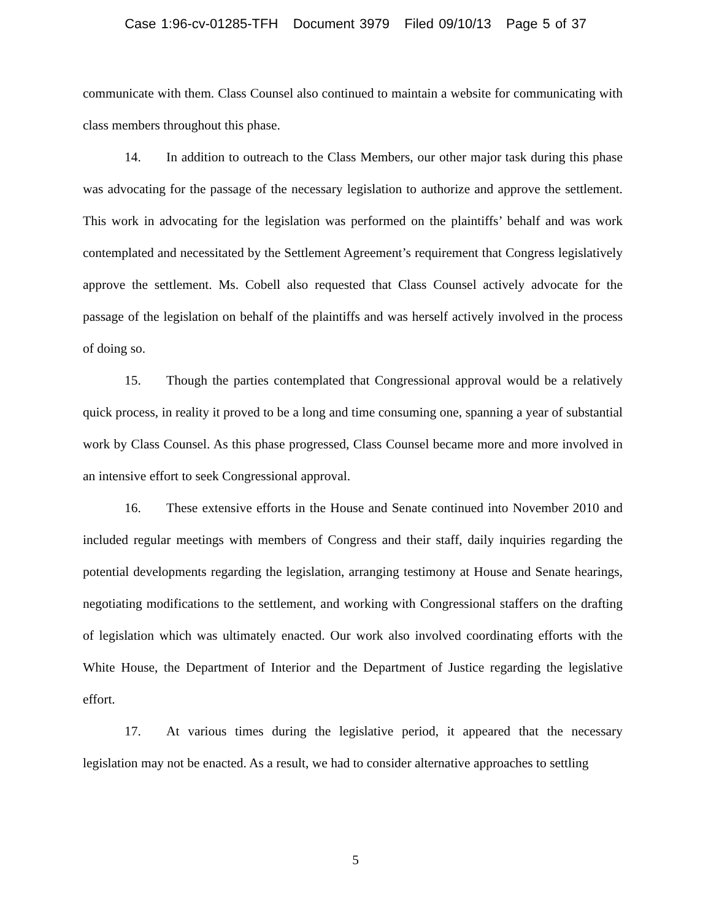Case 1:96-cv-01285-TFH Document 3979 Filed 09/10/13 Page 5 of 37
communicate with them. Class Counsel also continued to maintain a website for communicating with class members throughout this phase.
14. In addition to outreach to the Class Members, our other major task during this phase was advocating for the passage of the necessary legislation to authorize and approve the settlement. This work in advocating for the legislation was performed on the plaintiffs’ behalf and was work contemplated and necessitated by the Settlement Agreement’s requirement that Congress legislatively approve the settlement. Ms. Cobell also requested that Class Counsel actively advocate for the passage of the legislation on behalf of the plaintiffs and was herself actively involved in the process of doing so.
15. Though the parties contemplated that Congressional approval would be a relatively quick process, in reality it proved to be a long and time consuming one, spanning a year of substantial work by Class Counsel. As this phase progressed, Class Counsel became more and more involved in an intensive effort to seek Congressional approval.
16. These extensive efforts in the House and Senate continued into November 2010 and included regular meetings with members of Congress and their staff, daily inquiries regarding the potential developments regarding the legislation, arranging testimony at House and Senate hearings, negotiating modifications to the settlement, and working with Congressional staffers on the drafting of legislation which was ultimately enacted. Our work also involved coordinating efforts with the White House, the Department of Interior and the Department of Justice regarding the legislative effort.
17. At various times during the legislative period, it appeared that the necessary legislation may not be enacted. As a result, we had to consider alternative approaches to settling
5